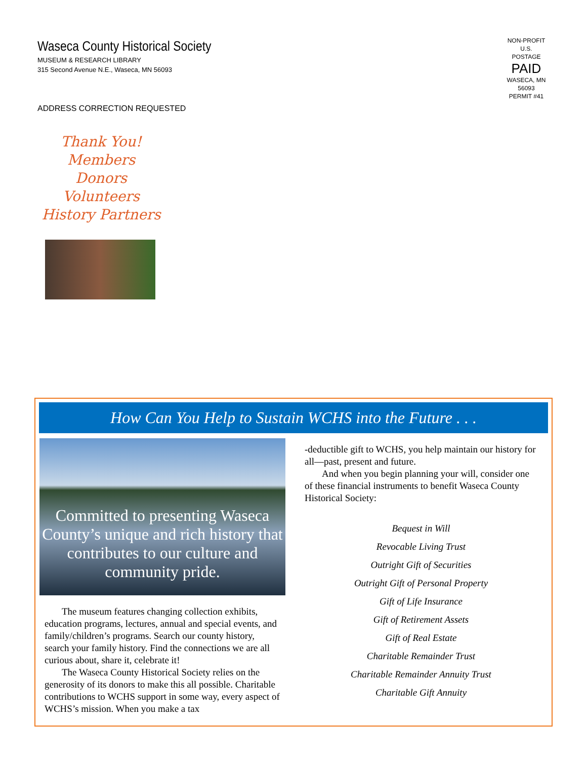Waseca County Historical Society
MUSEUM & RESEARCH LIBRARY
315 Second Avenue N.E., Waseca, MN 56093
ADDRESS CORRECTION REQUESTED
NON-PROFIT
U.S. POSTAGE
PAID
WASECA, MN
56093
PERMIT #41
Thank You!
Members
Donors
Volunteers
History Partners
How Can You Help to Sustain WCHS into the Future . . .
Committed to presenting Waseca County’s unique and rich history that contributes to our culture and community pride.
The museum features changing collection exhibits, education programs, lectures, annual and special events, and family/children’s programs. Search our county history, search your family history. Find the connections we are all curious about, share it, celebrate it!
The Waseca County Historical Society relies on the generosity of its donors to make this all possible. Charitable contributions to WCHS support in some way, every aspect of WCHS’s mission. When you make a tax
-deductible gift to WCHS, you help maintain our history for all—past, present and future.
And when you begin planning your will, consider one of these financial instruments to benefit Waseca County Historical Society:
Bequest in Will
Revocable Living Trust
Outright Gift of Securities
Outright Gift of Personal Property
Gift of Life Insurance
Gift of Retirement Assets
Gift of Real Estate
Charitable Remainder Trust
Charitable Remainder Annuity Trust
Charitable Gift Annuity